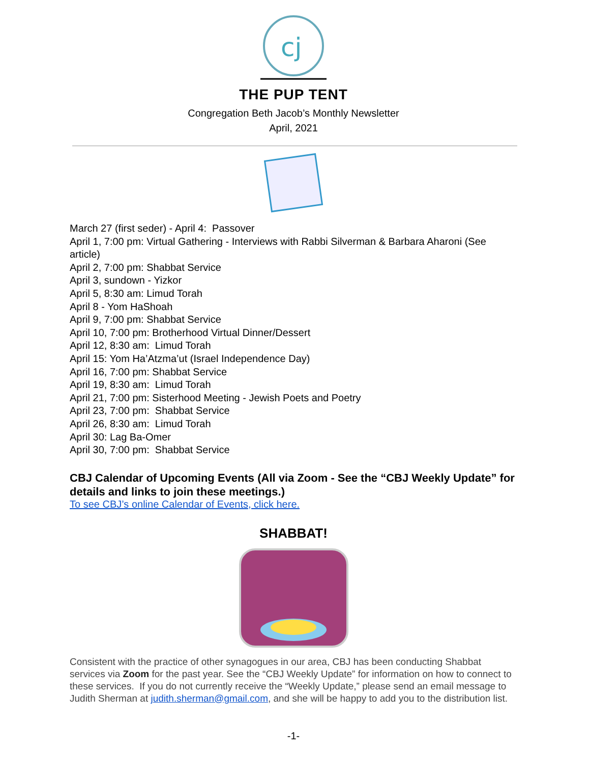cj
THE PUP TENT
Congregation Beth Jacob’s Monthly Newsletter
April, 2021
March 27 (first seder) - April 4: Passover
April 1, 7:00 pm: Virtual Gathering - Interviews with Rabbi Silverman & Barbara Aharoni (See article)
April 2, 7:00 pm: Shabbat Service
April 3, sundown - Yizkor
April 5, 8:30 am: Limud Torah
April 8 - Yom HaShoah
April 9, 7:00 pm: Shabbat Service
April 10, 7:00 pm: Brotherhood Virtual Dinner/Dessert
April 12, 8:30 am: Limud Torah
April 15: Yom Ha’Atzma’ut (Israel Independence Day)
April 16, 7:00 pm: Shabbat Service
April 19, 8:30 am: Limud Torah
April 21, 7:00 pm: Sisterhood Meeting - Jewish Poets and Poetry
April 23, 7:00 pm: Shabbat Service
April 26, 8:30 am: Limud Torah
April 30: Lag Ba-Omer
April 30, 7:00 pm: Shabbat Service
CBJ Calendar of Upcoming Events (All via Zoom - See the “CBJ Weekly Update” for details and links to join these meetings.)
To see CBJ’s online Calendar of Events, click here.
SHABBAT!
Consistent with the practice of other synagogues in our area, CBJ has been conducting Shabbat services via Zoom for the past year. See the “CBJ Weekly Update” for information on how to connect to these services. If you do not currently receive the “Weekly Update,” please send an email message to Judith Sherman at judith.sherman@gmail.com, and she will be happy to add you to the distribution list.
-1-